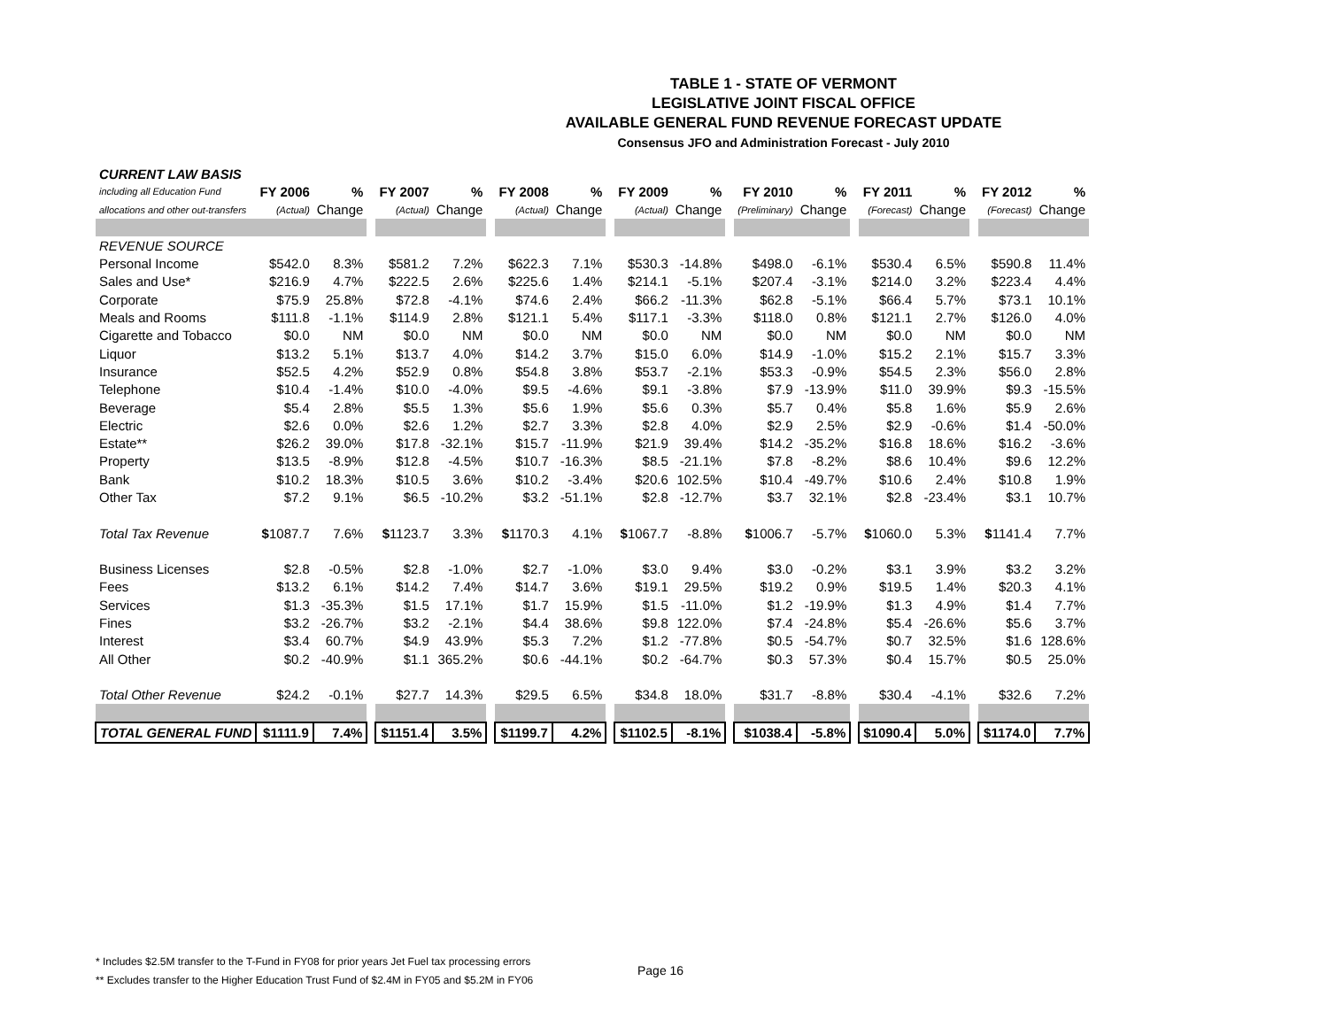TABLE 1 - STATE OF VERMONT
LEGISLATIVE JOINT FISCAL OFFICE
AVAILABLE GENERAL FUND REVENUE FORECAST UPDATE
Consensus JFO and Administration Forecast - July 2010
| CURRENT LAW BASIS | | | | | | | | | | | | | | | | | | | | |
| including all Education Fund | FY 2006 | % | | FY 2007 | % | | FY 2008 | % | | FY 2009 | % | | FY 2010 | % | | FY 2011 | % | | FY 2012 | % |
| allocations and other out-transfers | (Actual) | Change | | (Actual) | Change | | (Actual) | Change | | (Actual) | Change | | (Preliminary) | Change | | (Forecast) | Change | | (Forecast) | Change |
| REVENUE SOURCE | | | | | | | | | | | | | | | | | | | | |
| Personal Income | $542.0 | 8.3% | | $581.2 | 7.2% | | $622.3 | 7.1% | | $530.3 | -14.8% | | $498.0 | -6.1% | | $530.4 | 6.5% | | $590.8 | 11.4% |
| Sales and Use* | $216.9 | 4.7% | | $222.5 | 2.6% | | $225.6 | 1.4% | | $214.1 | -5.1% | | $207.4 | -3.1% | | $214.0 | 3.2% | | $223.4 | 4.4% |
| Corporate | $75.9 | 25.8% | | $72.8 | -4.1% | | $74.6 | 2.4% | | $66.2 | -11.3% | | $62.8 | -5.1% | | $66.4 | 5.7% | | $73.1 | 10.1% |
| Meals and Rooms | $111.8 | -1.1% | | $114.9 | 2.8% | | $121.1 | 5.4% | | $117.1 | -3.3% | | $118.0 | 0.8% | | $121.1 | 2.7% | | $126.0 | 4.0% |
| Cigarette and Tobacco | $0.0 | NM | | $0.0 | NM | | $0.0 | NM | | $0.0 | NM | | $0.0 | NM | | $0.0 | NM | | $0.0 | NM |
| Liquor | $13.2 | 5.1% | | $13.7 | 4.0% | | $14.2 | 3.7% | | $15.0 | 6.0% | | $14.9 | -1.0% | | $15.2 | 2.1% | | $15.7 | 3.3% |
| Insurance | $52.5 | 4.2% | | $52.9 | 0.8% | | $54.8 | 3.8% | | $53.7 | -2.1% | | $53.3 | -0.9% | | $54.5 | 2.3% | | $56.0 | 2.8% |
| Telephone | $10.4 | -1.4% | | $10.0 | -4.0% | | $9.5 | -4.6% | | $9.1 | -3.8% | | $7.9 | -13.9% | | $11.0 | 39.9% | | $9.3 | -15.5% |
| Beverage | $5.4 | 2.8% | | $5.5 | 1.3% | | $5.6 | 1.9% | | $5.6 | 0.3% | | $5.7 | 0.4% | | $5.8 | 1.6% | | $5.9 | 2.6% |
| Electric | $2.6 | 0.0% | | $2.6 | 1.2% | | $2.7 | 3.3% | | $2.8 | 4.0% | | $2.9 | 2.5% | | $2.9 | -0.6% | | $1.4 | -50.0% |
| Estate** | $26.2 | 39.0% | | $17.8 | -32.1% | | $15.7 | -11.9% | | $21.9 | 39.4% | | $14.2 | -35.2% | | $16.8 | 18.6% | | $16.2 | -3.6% |
| Property | $13.5 | -8.9% | | $12.8 | -4.5% | | $10.7 | -16.3% | | $8.5 | -21.1% | | $7.8 | -8.2% | | $8.6 | 10.4% | | $9.6 | 12.2% |
| Bank | $10.2 | 18.3% | | $10.5 | 3.6% | | $10.2 | -3.4% | | $20.6 | 102.5% | | $10.4 | -49.7% | | $10.6 | 2.4% | | $10.8 | 1.9% |
| Other Tax | $7.2 | 9.1% | | $6.5 | -10.2% | | $3.2 | -51.1% | | $2.8 | -12.7% | | $3.7 | 32.1% | | $2.8 | -23.4% | | $3.1 | 10.7% |
| Total Tax Revenue | $ 1087.7 | 7.6% | | $ 1123.7 | 3.3% | | $ 1170.3 | 4.1% | | $ 1067.7 | -8.8% | | $ 1006.7 | -5.7% | | $ 1060.0 | 5.3% | | $ 1141.4 | 7.7% |
| Business Licenses | $2.8 | -0.5% | | $2.8 | -1.0% | | $2.7 | -1.0% | | $3.0 | 9.4% | | $3.0 | -0.2% | | $3.1 | 3.9% | | $3.2 | 3.2% |
| Fees | $13.2 | 6.1% | | $14.2 | 7.4% | | $14.7 | 3.6% | | $19.1 | 29.5% | | $19.2 | 0.9% | | $19.5 | 1.4% | | $20.3 | 4.1% |
| Services | $1.3 | -35.3% | | $1.5 | 17.1% | | $1.7 | 15.9% | | $1.5 | -11.0% | | $1.2 | -19.9% | | $1.3 | 4.9% | | $1.4 | 7.7% |
| Fines | $3.2 | -26.7% | | $3.2 | -2.1% | | $4.4 | 38.6% | | $9.8 | 122.0% | | $7.4 | -24.8% | | $5.4 | -26.6% | | $5.6 | 3.7% |
| Interest | $3.4 | 60.7% | | $4.9 | 43.9% | | $5.3 | 7.2% | | $1.2 | -77.8% | | $0.5 | -54.7% | | $0.7 | 32.5% | | $1.6 | 128.6% |
| All Other | $0.2 | -40.9% | | $1.1 | 365.2% | | $0.6 | -44.1% | | $0.2 | -64.7% | | $0.3 | 57.3% | | $0.4 | 15.7% | | $0.5 | 25.0% |
| Total Other Revenue | $24.2 | -0.1% | | $27.7 | 14.3% | | $29.5 | 6.5% | | $34.8 | 18.0% | | $31.7 | -8.8% | | $30.4 | -4.1% | | $32.6 | 7.2% |
| TOTAL GENERAL FUND | $1111.9 | 7.4% | | $1151.4 | 3.5% | | $1199.7 | 4.2% | | $1102.5 | -8.1% | | $1038.4 | -5.8% | | $1090.4 | 5.0% | | $1174.0 | 7.7% |
* Includes $2.5M transfer to the T-Fund in FY08 for prior years Jet Fuel tax processing errors
** Excludes transfer to the Higher Education Trust Fund of $2.4M in FY05 and $5.2M in FY06
Page 16